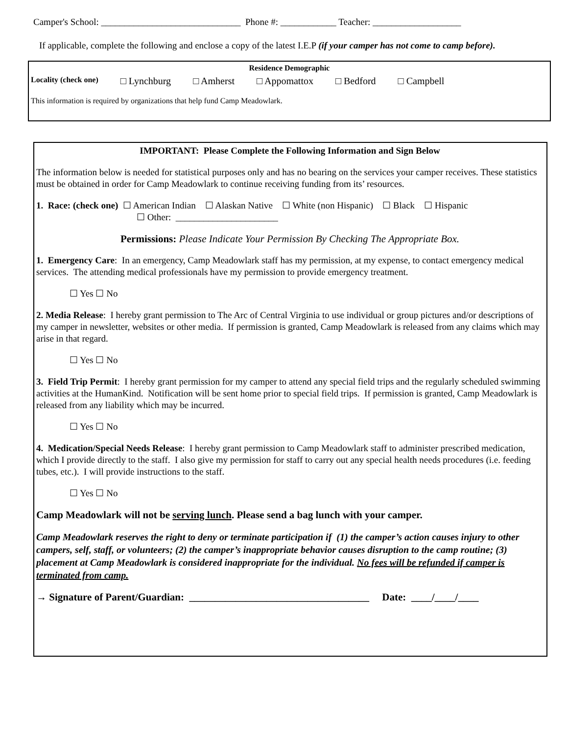Camper's School: ______________________________ Phone #: ____________ Teacher: ___________________
If applicable, complete the following and enclose a copy of the latest I.E.P (if your camper has not come to camp before).
Residence Demographic
Locality (check one) □ Lynchburg □ Amherst □ Appomattox □ Bedford □ Campbell
This information is required by organizations that help fund Camp Meadowlark.
IMPORTANT: Please Complete the Following Information and Sign Below
The information below is needed for statistical purposes only and has no bearing on the services your camper receives. These statistics must be obtained in order for Camp Meadowlark to continue receiving funding from its’ resources.
1. Race: (check one) ☐ American Indian ☐ Alaskan Native ☐ White (non Hispanic) ☐ Black ☐ Hispanic
☐ Other: ______________________
Permissions: Please Indicate Your Permission By Checking The Appropriate Box.
1. Emergency Care: In an emergency, Camp Meadowlark staff has my permission, at my expense, to contact emergency medical services. The attending medical professionals have my permission to provide emergency treatment.
☐ Yes ☐ No
2. Media Release: I hereby grant permission to The Arc of Central Virginia to use individual or group pictures and/or descriptions of my camper in newsletter, websites or other media. If permission is granted, Camp Meadowlark is released from any claims which may arise in that regard.
☐ Yes ☐ No
3. Field Trip Permit: I hereby grant permission for my camper to attend any special field trips and the regularly scheduled swimming activities at the HumanKind. Notification will be sent home prior to special field trips. If permission is granted, Camp Meadowlark is released from any liability which may be incurred.
☐ Yes ☐ No
4. Medication/Special Needs Release: I hereby grant permission to Camp Meadowlark staff to administer prescribed medication, which I provide directly to the staff. I also give my permission for staff to carry out any special health needs procedures (i.e. feeding tubes, etc.). I will provide instructions to the staff.
☐ Yes ☐ No
Camp Meadowlark will not be serving lunch. Please send a bag lunch with your camper.
Camp Meadowlark reserves the right to deny or terminate participation if (1) the camper’s action causes injury to other campers, self, staff, or volunteers; (2) the camper’s inappropriate behavior causes disruption to the camp routine; (3) placement at Camp Meadowlark is considered inappropriate for the individual. No fees will be refunded if camper is terminated from camp.
→ Signature of Parent/Guardian: ___________________________________ Date: ____/____/____